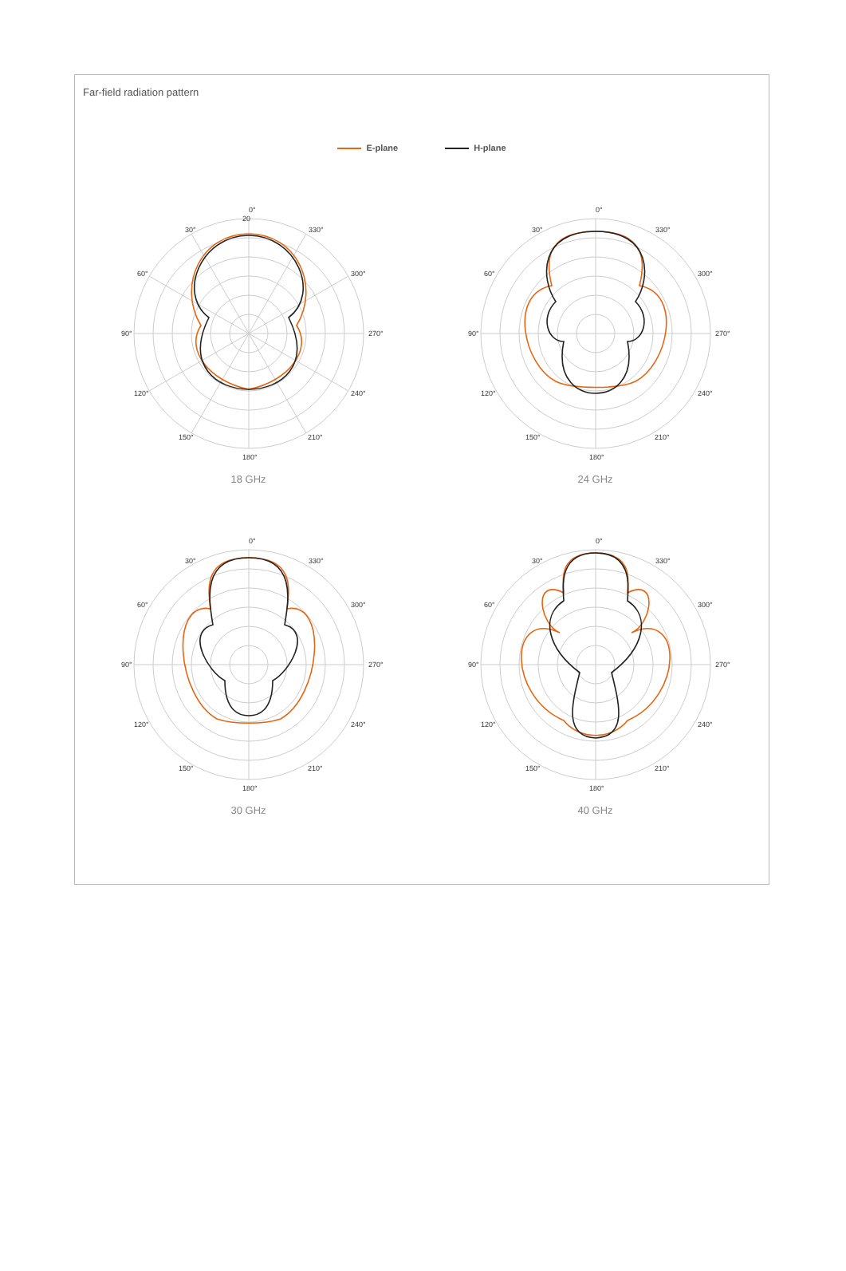Far-field radiation pattern
E-plane H-plane
0°
20
30°
330°
60°
300°
90°
270°
120°
240°
150°
210°
180°
18 GHz
0°
30°
330°
60°
300°
90°
270°
120°
240°
150°
210°
180°
24 GHz
0°
30°
330°
60°
300°
90°
270°
120°
240°
150°
210°
180°
30 GHz
0°
30°
330°
60°
300°
90°
270°
120°
240°
150°
210°
180°
40 GHz